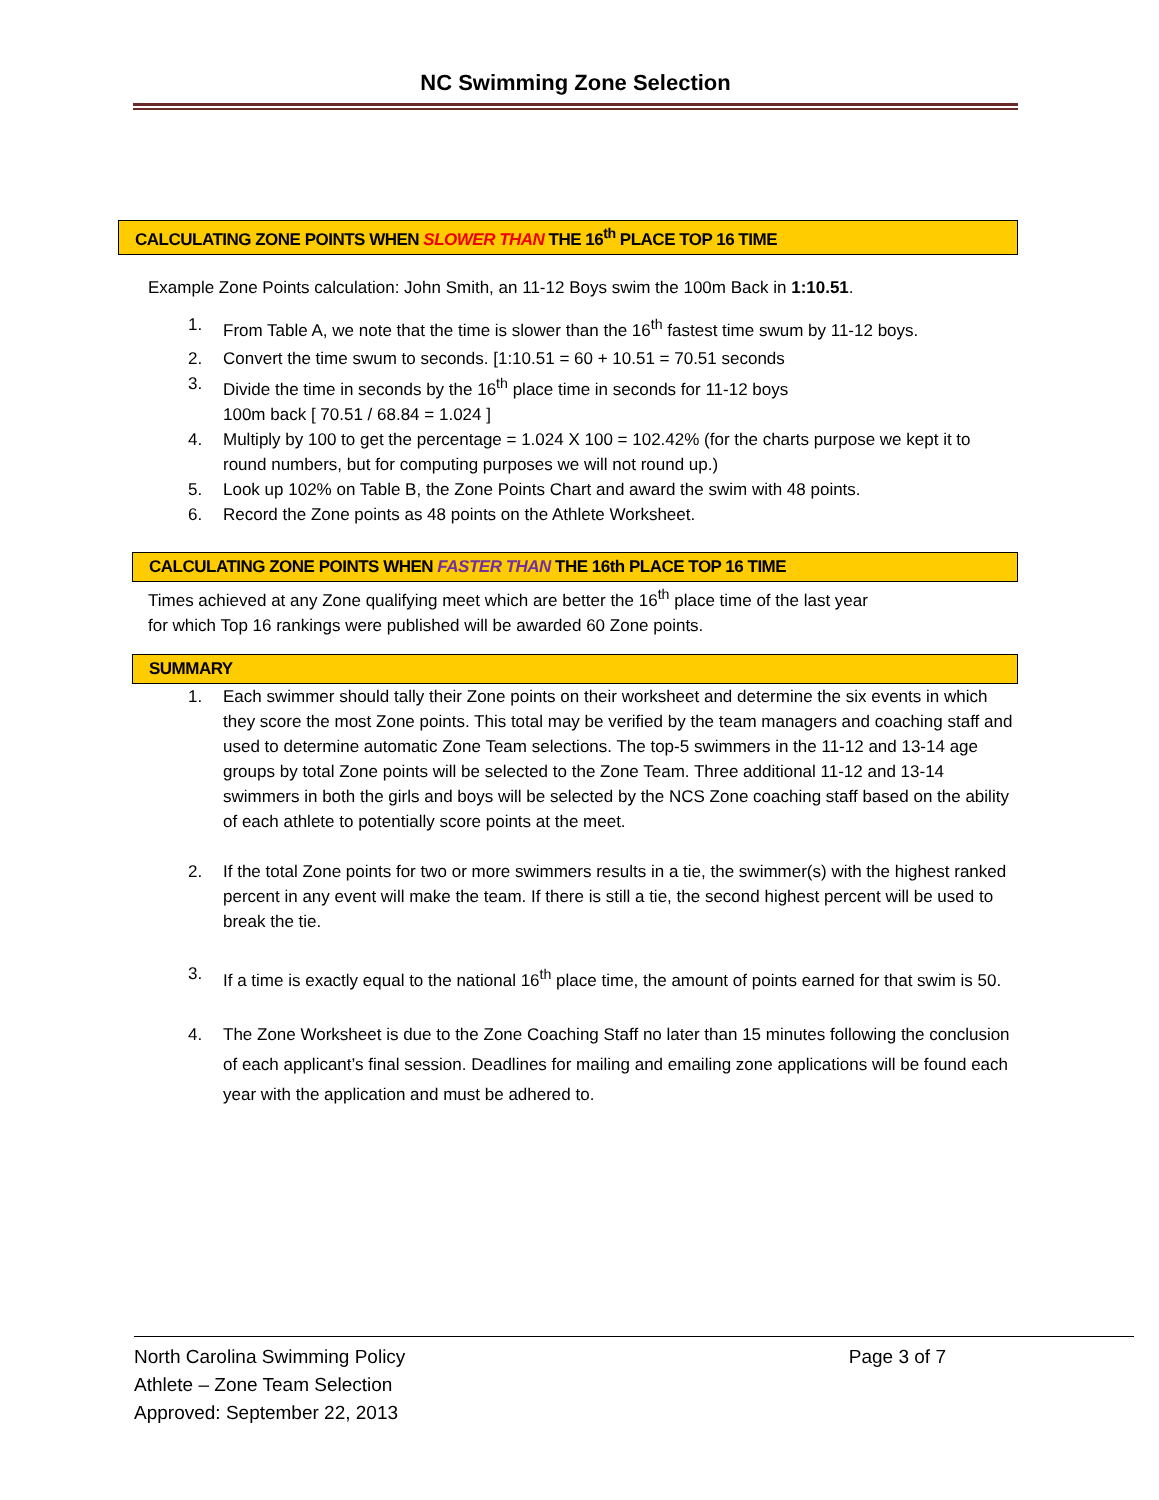NC Swimming Zone Selection
CALCULATING ZONE POINTS WHEN SLOWER THAN THE 16<sup>th</sup> PLACE TOP 16 TIME
Example Zone Points calculation: John Smith, an 11-12 Boys swim the 100m Back in 1:10.51.
1. From Table A, we note that the time is slower than the 16<sup>th</sup> fastest time swum by 11-12 boys.
2. Convert the time swum to seconds. [1:10.51 = 60 + 10.51 = 70.51 seconds
3. Divide the time in seconds by the 16<sup>th</sup> place time in seconds for 11-12 boys
100m back [ 70.51 / 68.84 = 1.024 ]
4. Multiply by 100 to get the percentage = 1.024 X 100 = 102.42% (for the charts purpose we kept it to round numbers, but for computing purposes we will not round up.)
5. Look up 102% on Table B, the Zone Points Chart and award the swim with 48 points.
6. Record the Zone points as 48 points on the Athlete Worksheet.
CALCULATING ZONE POINTS WHEN FASTER THAN THE 16th PLACE TOP 16 TIME
Times achieved at any Zone qualifying meet which are better the 16<sup>th</sup> place time of the last year
for which Top 16 rankings were published will be awarded 60 Zone points.
SUMMARY
1. Each swimmer should tally their Zone points on their worksheet and determine the six events in which they score the most Zone points. This total may be verified by the team managers and coaching staff and used to determine automatic Zone Team selections. The top-5 swimmers in the 11-12 and 13-14 age groups by total Zone points will be selected to the Zone Team. Three additional 11-12 and 13-14 swimmers in both the girls and boys will be selected by the NCS Zone coaching staff based on the ability of each athlete to potentially score points at the meet.
2. If the total Zone points for two or more swimmers results in a tie, the swimmer(s) with the highest ranked percent in any event will make the team. If there is still a tie, the second highest percent will be used to break the tie.
3. If a time is exactly equal to the national 16<sup>th</sup> place time, the amount of points earned for that swim is 50.
4. The Zone Worksheet is due to the Zone Coaching Staff no later than 15 minutes following the conclusion of each applicant’s final session. Deadlines for mailing and emailing zone applications will be found each year with the application and must be adhered to.
North Carolina Swimming Policy Page 3 of 7
Athlete – Zone Team Selection
Approved: September 22, 2013